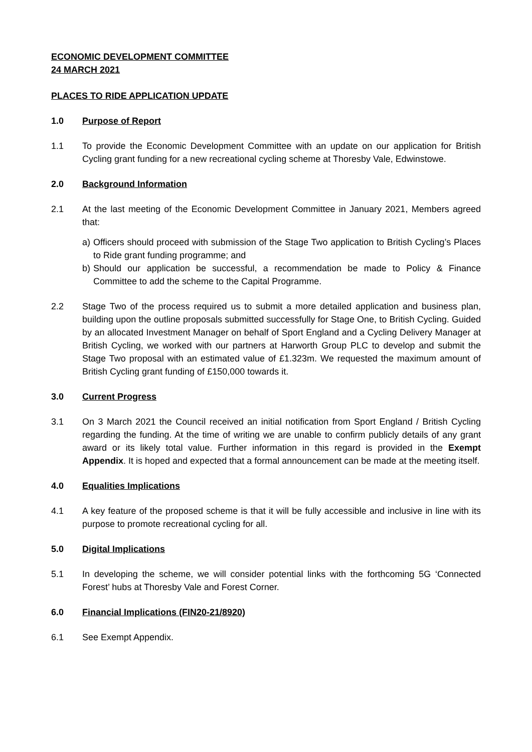ECONOMIC DEVELOPMENT COMMITTEE
24 MARCH 2021
PLACES TO RIDE APPLICATION UPDATE
1.0 Purpose of Report
1.1 To provide the Economic Development Committee with an update on our application for British Cycling grant funding for a new recreational cycling scheme at Thoresby Vale, Edwinstowe.
2.0 Background Information
2.1 At the last meeting of the Economic Development Committee in January 2021, Members agreed that:
a) Officers should proceed with submission of the Stage Two application to British Cycling’s Places to Ride grant funding programme; and
b) Should our application be successful, a recommendation be made to Policy & Finance Committee to add the scheme to the Capital Programme.
2.2 Stage Two of the process required us to submit a more detailed application and business plan, building upon the outline proposals submitted successfully for Stage One, to British Cycling. Guided by an allocated Investment Manager on behalf of Sport England and a Cycling Delivery Manager at British Cycling, we worked with our partners at Harworth Group PLC to develop and submit the Stage Two proposal with an estimated value of £1.323m. We requested the maximum amount of British Cycling grant funding of £150,000 towards it.
3.0 Current Progress
3.1 On 3 March 2021 the Council received an initial notification from Sport England / British Cycling regarding the funding. At the time of writing we are unable to confirm publicly details of any grant award or its likely total value. Further information in this regard is provided in the Exempt Appendix. It is hoped and expected that a formal announcement can be made at the meeting itself.
4.0 Equalities Implications
4.1 A key feature of the proposed scheme is that it will be fully accessible and inclusive in line with its purpose to promote recreational cycling for all.
5.0 Digital Implications
5.1 In developing the scheme, we will consider potential links with the forthcoming 5G ‘Connected Forest’ hubs at Thoresby Vale and Forest Corner.
6.0 Financial Implications (FIN20-21/8920)
6.1 See Exempt Appendix.